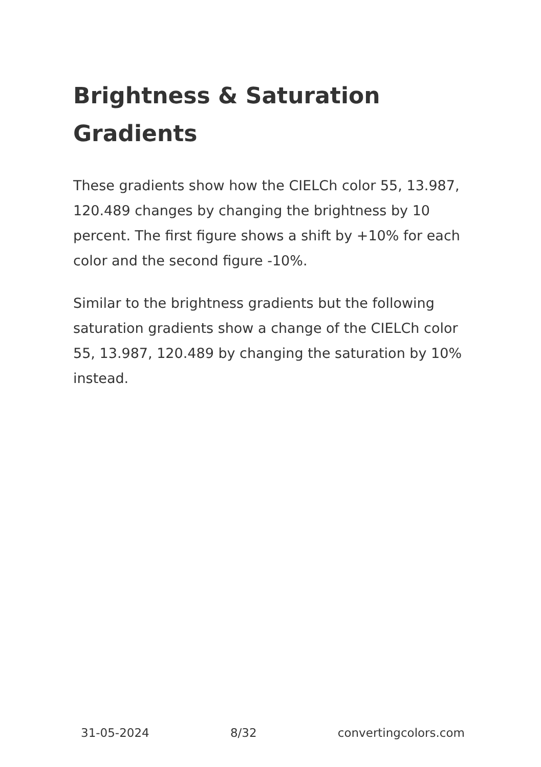Brightness & Saturation Gradients
These gradients show how the CIELCh color 55, 13.987, 120.489 changes by changing the brightness by 10 percent. The first figure shows a shift by +10% for each color and the second figure -10%.
Similar to the brightness gradients but the following saturation gradients show a change of the CIELCh color 55, 13.987, 120.489 by changing the saturation by 10% instead.
31-05-2024 8/32 convertingcolors.com